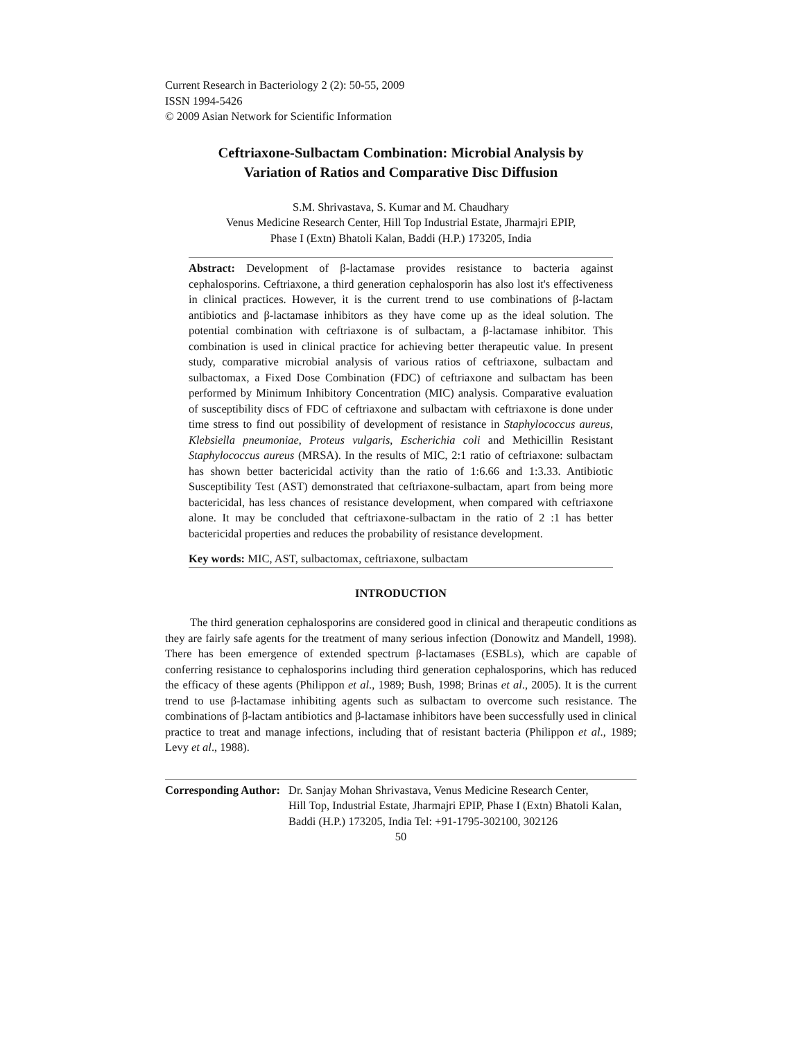Current Research in Bacteriology 2 (2): 50-55, 2009
ISSN 1994-5426
© 2009 Asian Network for Scientific Information
Ceftriaxone-Sulbactam Combination: Microbial Analysis by
Variation of Ratios and Comparative Disc Diffusion
S.M. Shrivastava, S. Kumar and M. Chaudhary
Venus Medicine Research Center, Hill Top Industrial Estate, Jharmajri EPIP,
Phase I (Extn) Bhatoli Kalan, Baddi (H.P.) 173205, India
Abstract: Development of β-lactamase provides resistance to bacteria against cephalosporins. Ceftriaxone, a third generation cephalosporin has also lost it's effectiveness in clinical practices. However, it is the current trend to use combinations of β-lactam antibiotics and β-lactamase inhibitors as they have come up as the ideal solution. The potential combination with ceftriaxone is of sulbactam, a β-lactamase inhibitor. This combination is used in clinical practice for achieving better therapeutic value. In present study, comparative microbial analysis of various ratios of ceftriaxone, sulbactam and sulbactomax, a Fixed Dose Combination (FDC) of ceftriaxone and sulbactam has been performed by Minimum Inhibitory Concentration (MIC) analysis. Comparative evaluation of susceptibility discs of FDC of ceftriaxone and sulbactam with ceftriaxone is done under time stress to find out possibility of development of resistance in Staphylococcus aureus, Klebsiella pneumoniae, Proteus vulgaris, Escherichia coli and Methicillin Resistant Staphylococcus aureus (MRSA). In the results of MIC, 2:1 ratio of ceftriaxone: sulbactam has shown better bactericidal activity than the ratio of 1:6.66 and 1:3.33. Antibiotic Susceptibility Test (AST) demonstrated that ceftriaxone-sulbactam, apart from being more bactericidal, has less chances of resistance development, when compared with ceftriaxone alone. It may be concluded that ceftriaxone-sulbactam in the ratio of 2 :1 has better bactericidal properties and reduces the probability of resistance development.
Key words: MIC, AST, sulbactomax, ceftriaxone, sulbactam
INTRODUCTION
The third generation cephalosporins are considered good in clinical and therapeutic conditions as they are fairly safe agents for the treatment of many serious infection (Donowitz and Mandell, 1998). There has been emergence of extended spectrum β-lactamases (ESBLs), which are capable of conferring resistance to cephalosporins including third generation cephalosporins, which has reduced the efficacy of these agents (Philippon et al., 1989; Bush, 1998; Brinas et al., 2005). It is the current trend to use β-lactamase inhibiting agents such as sulbactam to overcome such resistance. The combinations of β-lactam antibiotics and β-lactamase inhibitors have been successfully used in clinical practice to treat and manage infections, including that of resistant bacteria (Philippon et al., 1989; Levy et al., 1988).
Corresponding Author: Dr. Sanjay Mohan Shrivastava, Venus Medicine Research Center,
Hill Top, Industrial Estate, Jharmajri EPIP, Phase I (Extn) Bhatoli Kalan,
Baddi (H.P.) 173205, India Tel: +91-1795-302100, 302126
50